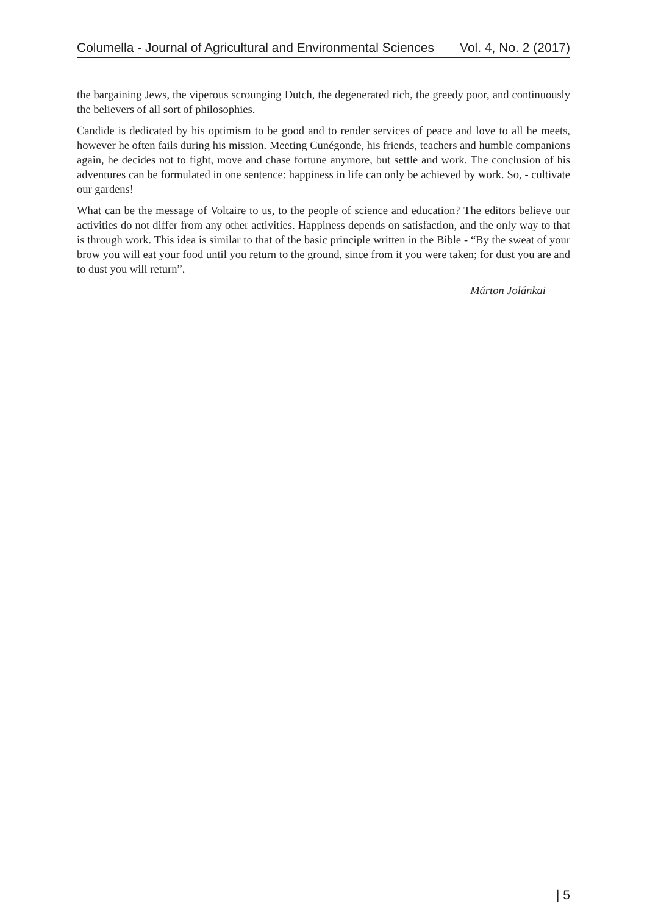Columella - Journal of Agricultural and Environmental Sciences Vol. 4, No. 2 (2017)
the bargaining Jews, the viperous scrounging Dutch, the degenerated rich, the greedy poor, and continuously the believers of all sort of philosophies.
Candide is dedicated by his optimism to be good and to render services of peace and love to all he meets, however he often fails during his mission. Meeting Cunégonde, his friends, teachers and humble companions again, he decides not to fight, move and chase fortune anymore, but settle and work. The conclusion of his adventures can be formulated in one sentence: happiness in life can only be achieved by work. So, - cultivate our gardens!
What can be the message of Voltaire to us, to the people of science and education? The editors believe our activities do not differ from any other activities. Happiness depends on satisfaction, and the only way to that is through work. This idea is similar to that of the basic principle written in the Bible - “By the sweat of your brow you will eat your food until you return to the ground, since from it you were taken; for dust you are and to dust you will return”.
Márton Jolánkai
| 5